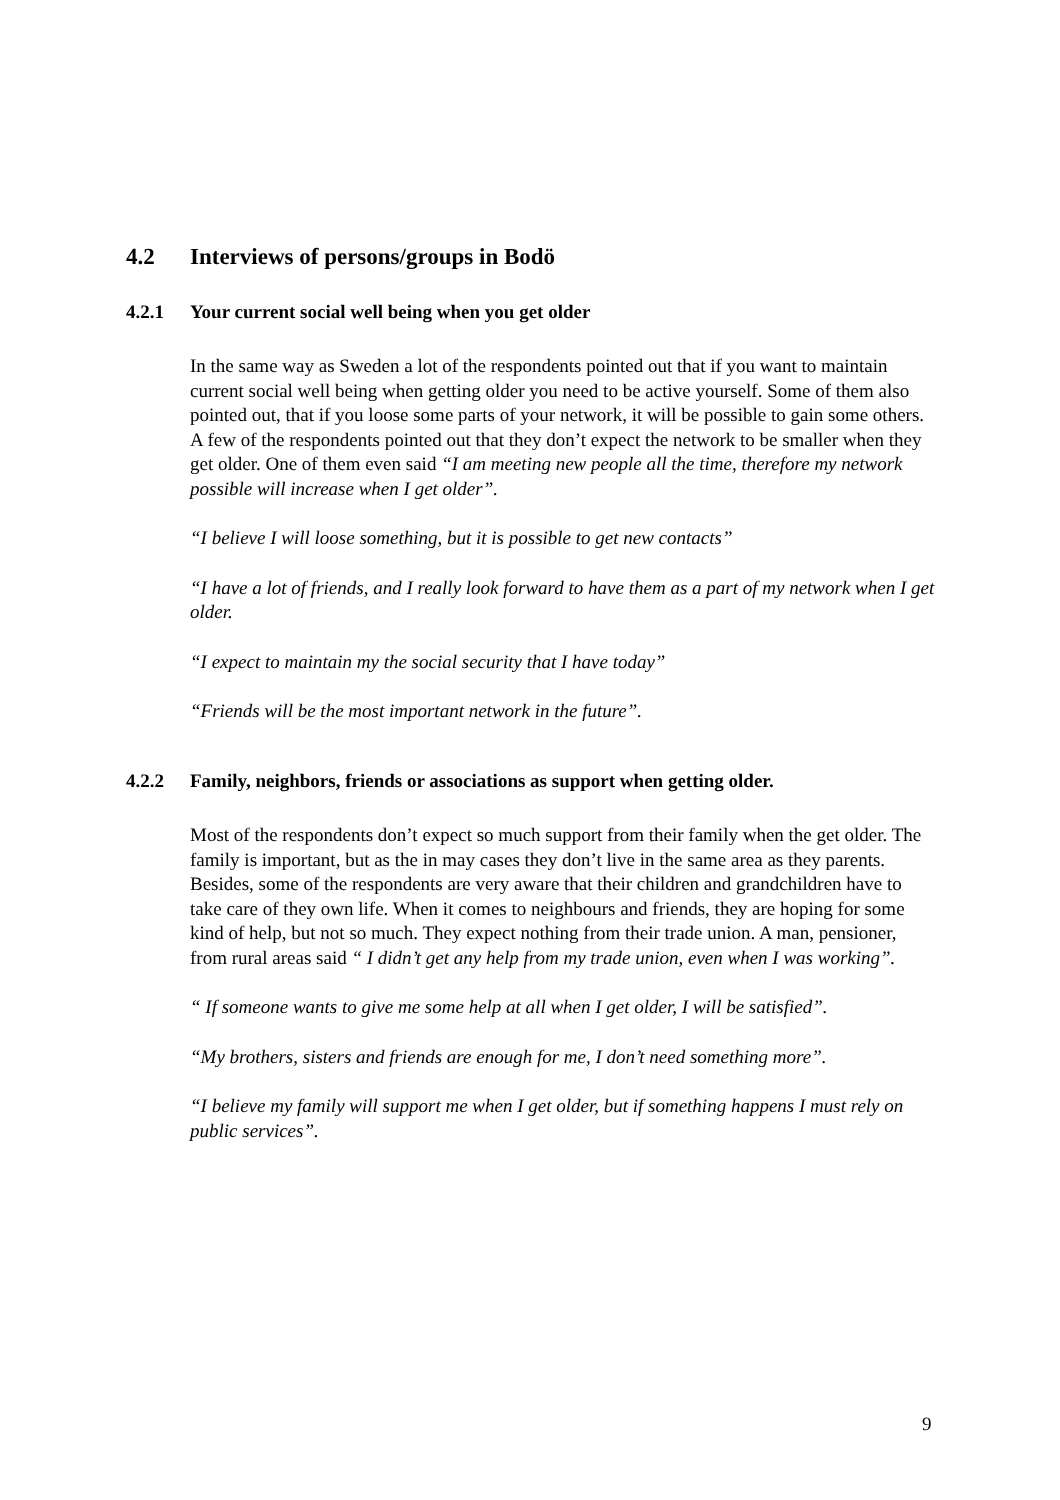4.2 Interviews of persons/groups in Bodö
4.2.1 Your current social well being when you get older
In the same way as Sweden a lot of the respondents pointed out that if you want to maintain current social well being when getting older you need to be active yourself. Some of them also pointed out, that if you loose some parts of your network, it will be possible to gain some others. A few of the respondents pointed out that they don’t expect the network to be smaller when they get older. One of them even said “I am meeting new people all the time, therefore my network possible will increase when I get older”.
“I believe I will loose something, but it is possible to get new contacts”
“I have a lot of friends, and I really look forward to have them as a part of my network when I get older.
“I expect to maintain my the social security that I have today”
“Friends will be the most important network in the future”.
4.2.2 Family, neighbors, friends or associations as support when getting older.
Most of the respondents don’t expect so much support from their family when the get older. The family is important, but as the in may cases they don’t live in the same area as they parents. Besides, some of the respondents are very aware that their children and grandchildren have to take care of they own life. When it comes to neighbours and friends, they are hoping for some kind of help, but not so much. They expect nothing from their trade union. A man, pensioner, from rural areas said “ I didn’t get any help from my trade union, even when I was working”.
“ If someone wants to give me some help at all when I get older, I will be satisfied”.
“My brothers, sisters and friends are enough for me, I don’t need something more”.
“I believe my family will support me when I get older, but if something happens I must rely on public services”.
9